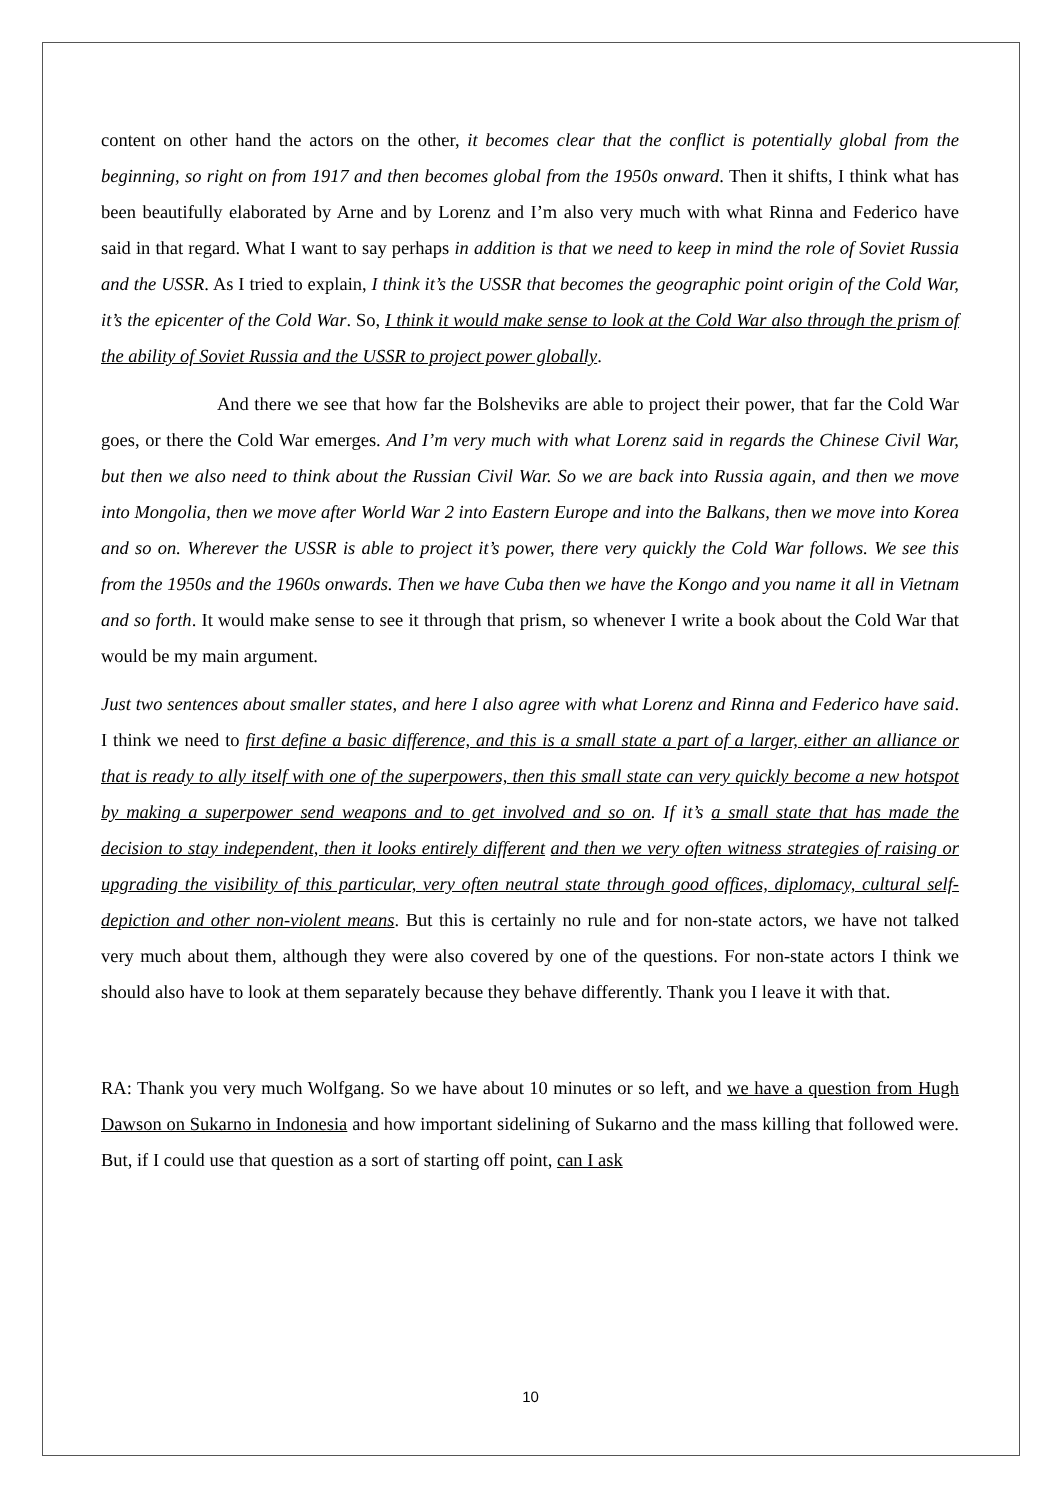content on other hand the actors on the other, it becomes clear that the conflict is potentially global from the beginning, so right on from 1917 and then becomes global from the 1950s onward. Then it shifts, I think what has been beautifully elaborated by Arne and by Lorenz and I’m also very much with what Rinna and Federico have said in that regard. What I want to say perhaps in addition is that we need to keep in mind the role of Soviet Russia and the USSR. As I tried to explain, I think it’s the USSR that becomes the geographic point origin of the Cold War, it’s the epicenter of the Cold War. So, I think it would make sense to look at the Cold War also through the prism of the ability of Soviet Russia and the USSR to project power globally.
And there we see that how far the Bolsheviks are able to project their power, that far the Cold War goes, or there the Cold War emerges. And I’m very much with what Lorenz said in regards the Chinese Civil War, but then we also need to think about the Russian Civil War. So we are back into Russia again, and then we move into Mongolia, then we move after World War 2 into Eastern Europe and into the Balkans, then we move into Korea and so on. Wherever the USSR is able to project it’s power, there very quickly the Cold War follows. We see this from the 1950s and the 1960s onwards. Then we have Cuba then we have the Kongo and you name it all in Vietnam and so forth. It would make sense to see it through that prism, so whenever I write a book about the Cold War that would be my main argument.
Just two sentences about smaller states, and here I also agree with what Lorenz and Rinna and Federico have said. I think we need to first define a basic difference, and this is a small state a part of a larger, either an alliance or that is ready to ally itself with one of the superpowers, then this small state can very quickly become a new hotspot by making a superpower send weapons and to get involved and so on. If it’s a small state that has made the decision to stay independent, then it looks entirely different and then we very often witness strategies of raising or upgrading the visibility of this particular, very often neutral state through good offices, diplomacy, cultural self-depiction and other non-violent means. But this is certainly no rule and for non-state actors, we have not talked very much about them, although they were also covered by one of the questions. For non-state actors I think we should also have to look at them separately because they behave differently. Thank you I leave it with that.
RA: Thank you very much Wolfgang. So we have about 10 minutes or so left, and we have a question from Hugh Dawson on Sukarno in Indonesia and how important sidelining of Sukarno and the mass killing that followed were. But, if I could use that question as a sort of starting off point, can I ask
10